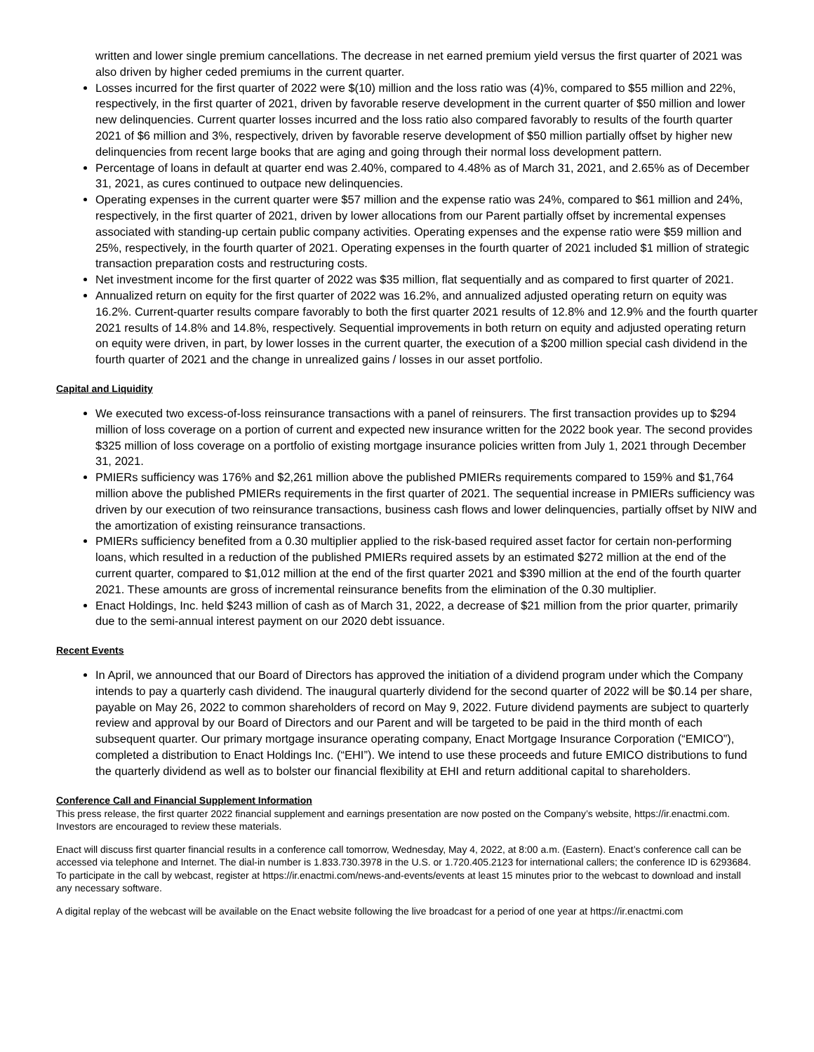written and lower single premium cancellations. The decrease in net earned premium yield versus the first quarter of 2021 was also driven by higher ceded premiums in the current quarter.
Losses incurred for the first quarter of 2022 were $(10) million and the loss ratio was (4)%, compared to $55 million and 22%, respectively, in the first quarter of 2021, driven by favorable reserve development in the current quarter of $50 million and lower new delinquencies. Current quarter losses incurred and the loss ratio also compared favorably to results of the fourth quarter 2021 of $6 million and 3%, respectively, driven by favorable reserve development of $50 million partially offset by higher new delinquencies from recent large books that are aging and going through their normal loss development pattern.
Percentage of loans in default at quarter end was 2.40%, compared to 4.48% as of March 31, 2021, and 2.65% as of December 31, 2021, as cures continued to outpace new delinquencies.
Operating expenses in the current quarter were $57 million and the expense ratio was 24%, compared to $61 million and 24%, respectively, in the first quarter of 2021, driven by lower allocations from our Parent partially offset by incremental expenses associated with standing-up certain public company activities. Operating expenses and the expense ratio were $59 million and 25%, respectively, in the fourth quarter of 2021. Operating expenses in the fourth quarter of 2021 included $1 million of strategic transaction preparation costs and restructuring costs.
Net investment income for the first quarter of 2022 was $35 million, flat sequentially and as compared to first quarter of 2021.
Annualized return on equity for the first quarter of 2022 was 16.2%, and annualized adjusted operating return on equity was 16.2%. Current-quarter results compare favorably to both the first quarter 2021 results of 12.8% and 12.9% and the fourth quarter 2021 results of 14.8% and 14.8%, respectively. Sequential improvements in both return on equity and adjusted operating return on equity were driven, in part, by lower losses in the current quarter, the execution of a $200 million special cash dividend in the fourth quarter of 2021 and the change in unrealized gains / losses in our asset portfolio.
Capital and Liquidity
We executed two excess-of-loss reinsurance transactions with a panel of reinsurers. The first transaction provides up to $294 million of loss coverage on a portion of current and expected new insurance written for the 2022 book year. The second provides $325 million of loss coverage on a portfolio of existing mortgage insurance policies written from July 1, 2021 through December 31, 2021.
PMIERs sufficiency was 176% and $2,261 million above the published PMIERs requirements compared to 159% and $1,764 million above the published PMIERs requirements in the first quarter of 2021. The sequential increase in PMIERs sufficiency was driven by our execution of two reinsurance transactions, business cash flows and lower delinquencies, partially offset by NIW and the amortization of existing reinsurance transactions.
PMIERs sufficiency benefited from a 0.30 multiplier applied to the risk-based required asset factor for certain non-performing loans, which resulted in a reduction of the published PMIERs required assets by an estimated $272 million at the end of the current quarter, compared to $1,012 million at the end of the first quarter 2021 and $390 million at the end of the fourth quarter 2021. These amounts are gross of incremental reinsurance benefits from the elimination of the 0.30 multiplier.
Enact Holdings, Inc. held $243 million of cash as of March 31, 2022, a decrease of $21 million from the prior quarter, primarily due to the semi-annual interest payment on our 2020 debt issuance.
Recent Events
In April, we announced that our Board of Directors has approved the initiation of a dividend program under which the Company intends to pay a quarterly cash dividend. The inaugural quarterly dividend for the second quarter of 2022 will be $0.14 per share, payable on May 26, 2022 to common shareholders of record on May 9, 2022. Future dividend payments are subject to quarterly review and approval by our Board of Directors and our Parent and will be targeted to be paid in the third month of each subsequent quarter. Our primary mortgage insurance operating company, Enact Mortgage Insurance Corporation (“EMICO”), completed a distribution to Enact Holdings Inc. (“EHI”). We intend to use these proceeds and future EMICO distributions to fund the quarterly dividend as well as to bolster our financial flexibility at EHI and return additional capital to shareholders.
Conference Call and Financial Supplement Information
This press release, the first quarter 2022 financial supplement and earnings presentation are now posted on the Company’s website, https://ir.enactmi.com. Investors are encouraged to review these materials.
Enact will discuss first quarter financial results in a conference call tomorrow, Wednesday, May 4, 2022, at 8:00 a.m. (Eastern). Enact’s conference call can be accessed via telephone and Internet. The dial-in number is 1.833.730.3978 in the U.S. or 1.720.405.2123 for international callers; the conference ID is 6293684. To participate in the call by webcast, register at https://ir.enactmi.com/news-and-events/events at least 15 minutes prior to the webcast to download and install any necessary software.
A digital replay of the webcast will be available on the Enact website following the live broadcast for a period of one year at https://ir.enactmi.com